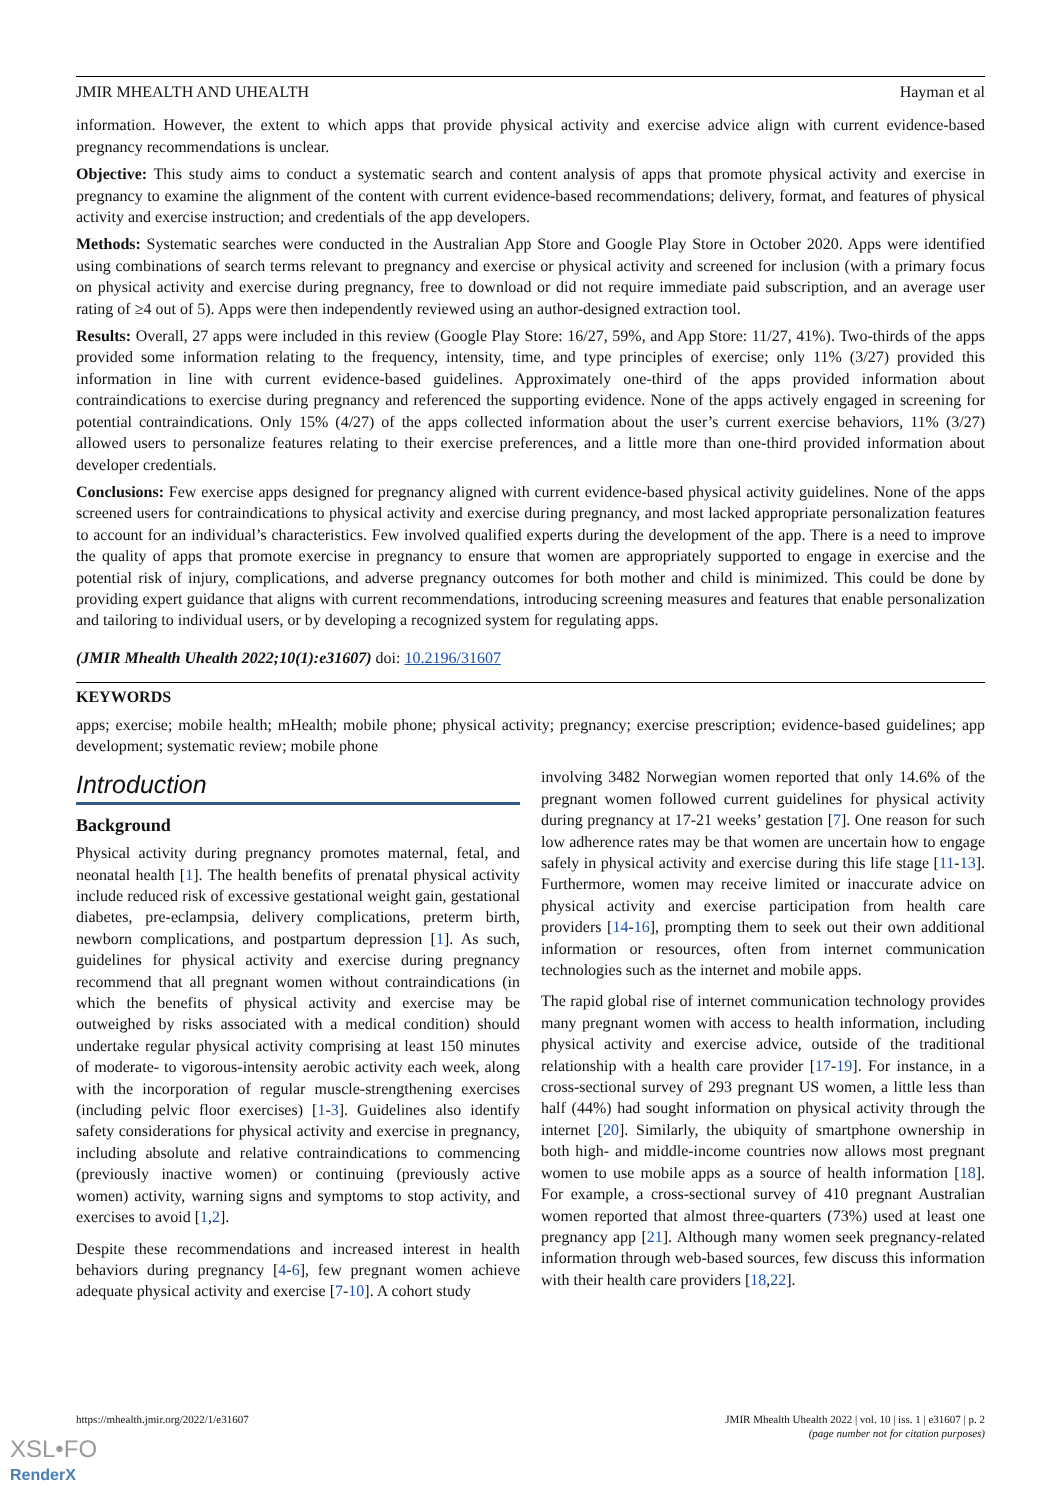JMIR MHEALTH AND UHEALTH Hayman et al
information. However, the extent to which apps that provide physical activity and exercise advice align with current evidence-based pregnancy recommendations is unclear.
Objective: This study aims to conduct a systematic search and content analysis of apps that promote physical activity and exercise in pregnancy to examine the alignment of the content with current evidence-based recommendations; delivery, format, and features of physical activity and exercise instruction; and credentials of the app developers.
Methods: Systematic searches were conducted in the Australian App Store and Google Play Store in October 2020. Apps were identified using combinations of search terms relevant to pregnancy and exercise or physical activity and screened for inclusion (with a primary focus on physical activity and exercise during pregnancy, free to download or did not require immediate paid subscription, and an average user rating of ≥4 out of 5). Apps were then independently reviewed using an author-designed extraction tool.
Results: Overall, 27 apps were included in this review (Google Play Store: 16/27, 59%, and App Store: 11/27, 41%). Two-thirds of the apps provided some information relating to the frequency, intensity, time, and type principles of exercise; only 11% (3/27) provided this information in line with current evidence-based guidelines. Approximately one-third of the apps provided information about contraindications to exercise during pregnancy and referenced the supporting evidence. None of the apps actively engaged in screening for potential contraindications. Only 15% (4/27) of the apps collected information about the user’s current exercise behaviors, 11% (3/27) allowed users to personalize features relating to their exercise preferences, and a little more than one-third provided information about developer credentials.
Conclusions: Few exercise apps designed for pregnancy aligned with current evidence-based physical activity guidelines. None of the apps screened users for contraindications to physical activity and exercise during pregnancy, and most lacked appropriate personalization features to account for an individual’s characteristics. Few involved qualified experts during the development of the app. There is a need to improve the quality of apps that promote exercise in pregnancy to ensure that women are appropriately supported to engage in exercise and the potential risk of injury, complications, and adverse pregnancy outcomes for both mother and child is minimized. This could be done by providing expert guidance that aligns with current recommendations, introducing screening measures and features that enable personalization and tailoring to individual users, or by developing a recognized system for regulating apps.
(JMIR Mhealth Uhealth 2022;10(1):e31607) doi: 10.2196/31607
KEYWORDS
apps; exercise; mobile health; mHealth; mobile phone; physical activity; pregnancy; exercise prescription; evidence-based guidelines; app development; systematic review; mobile phone
Introduction
Background
Physical activity during pregnancy promotes maternal, fetal, and neonatal health [1]. The health benefits of prenatal physical activity include reduced risk of excessive gestational weight gain, gestational diabetes, pre-eclampsia, delivery complications, preterm birth, newborn complications, and postpartum depression [1]. As such, guidelines for physical activity and exercise during pregnancy recommend that all pregnant women without contraindications (in which the benefits of physical activity and exercise may be outweighed by risks associated with a medical condition) should undertake regular physical activity comprising at least 150 minutes of moderate- to vigorous-intensity aerobic activity each week, along with the incorporation of regular muscle-strengthening exercises (including pelvic floor exercises) [1-3]. Guidelines also identify safety considerations for physical activity and exercise in pregnancy, including absolute and relative contraindications to commencing (previously inactive women) or continuing (previously active women) activity, warning signs and symptoms to stop activity, and exercises to avoid [1,2].
Despite these recommendations and increased interest in health behaviors during pregnancy [4-6], few pregnant women achieve adequate physical activity and exercise [7-10]. A cohort study
involving 3482 Norwegian women reported that only 14.6% of the pregnant women followed current guidelines for physical activity during pregnancy at 17-21 weeks’ gestation [7]. One reason for such low adherence rates may be that women are uncertain how to engage safely in physical activity and exercise during this life stage [11-13]. Furthermore, women may receive limited or inaccurate advice on physical activity and exercise participation from health care providers [14-16], prompting them to seek out their own additional information or resources, often from internet communication technologies such as the internet and mobile apps.
The rapid global rise of internet communication technology provides many pregnant women with access to health information, including physical activity and exercise advice, outside of the traditional relationship with a health care provider [17-19]. For instance, in a cross-sectional survey of 293 pregnant US women, a little less than half (44%) had sought information on physical activity through the internet [20]. Similarly, the ubiquity of smartphone ownership in both high- and middle-income countries now allows most pregnant women to use mobile apps as a source of health information [18]. For example, a cross-sectional survey of 410 pregnant Australian women reported that almost three-quarters (73%) used at least one pregnancy app [21]. Although many women seek pregnancy-related information through web-based sources, few discuss this information with their health care providers [18,22].
https://mhealth.jmir.org/2022/1/e31607 JMIR Mhealth Uhealth 2022 | vol. 10 | iss. 1 | e31607 | p. 2
(page number not for citation purposes)
XSL•FO
RenderX